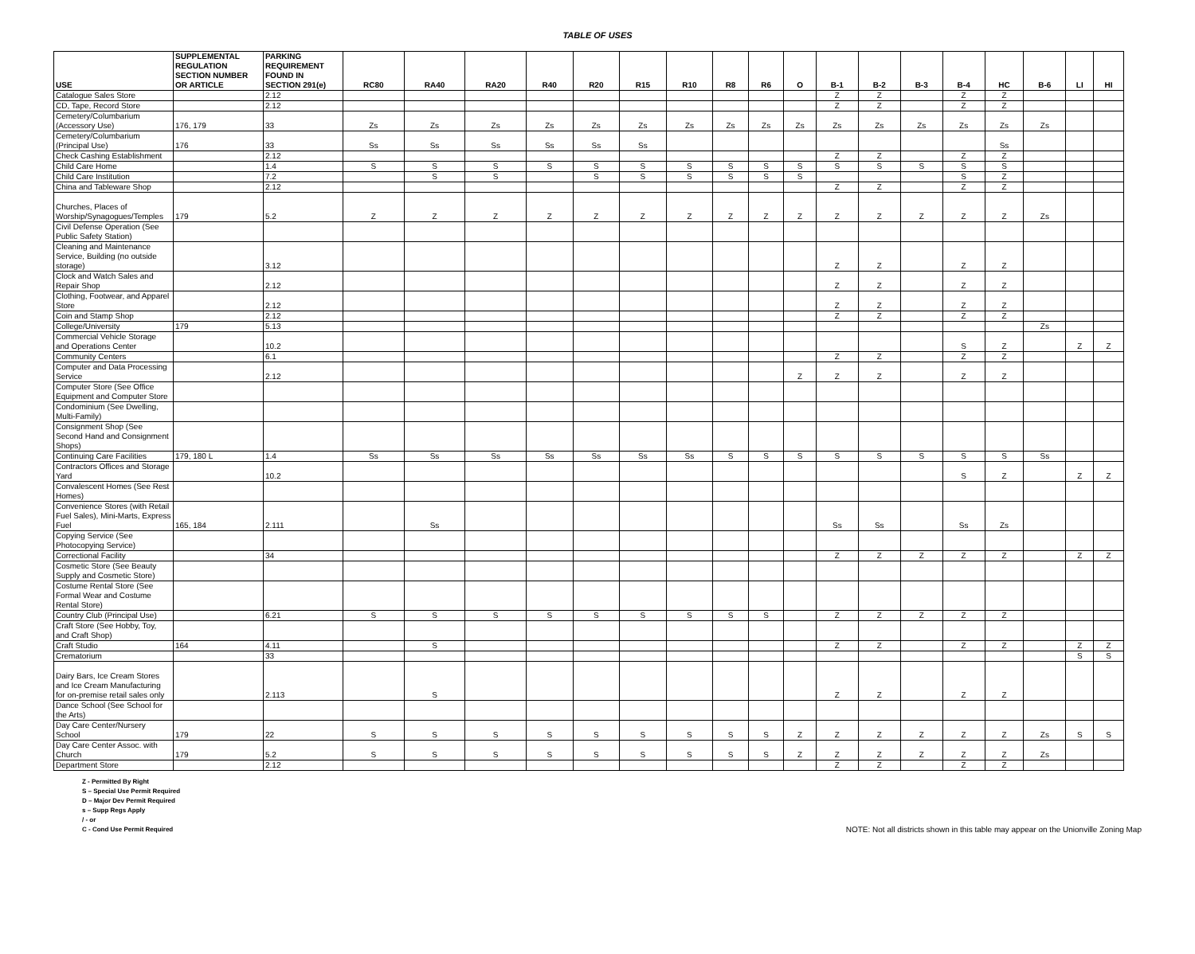TABLE OF USES
| USE | SUPPLEMENTAL REGULATION SECTION NUMBER OR ARTICLE | PARKING REQUIREMENT FOUND IN SECTION 291(e) | RC80 | RA40 | RA20 | R40 | R20 | R15 | R10 | R8 | R6 | O | B-1 | B-2 | B-3 | B-4 | HC | B-6 | LI | HI |
| --- | --- | --- | --- | --- | --- | --- | --- | --- | --- | --- | --- | --- | --- | --- | --- | --- | --- | --- | --- | --- |
| Catalogue Sales Store | | 2.12 | | | | | | | | | | | Z | Z | | Z | Z | | | |
| CD, Tape, Record Store | | 2.12 | | | | | | | | | | | Z | Z | | Z | Z | | | |
| Cemetery/Columbarium (Accessory Use) | 176, 179 | 33 | Zs | Zs | Zs | Zs | Zs | Zs | Zs | Zs | Zs | Zs | Zs | Zs | Zs | Zs | Zs | Zs | | |
| Cemetery/Columbarium (Principal Use) | 176 | 33 | Ss | Ss | Ss | Ss | Ss | Ss | | | | | | | | | Ss | | | |
| Check Cashing Establishment | | 2.12 | | | | | | | | | | | Z | Z | | Z | Z | | | |
| Child Care Home | | 1.4 | S | S | S | S | S | S | S | S | S | S | S | S | S | S | S | | | |
| Child Care Institution | | 7.2 | | S | S | | S | S | S | S | S | S | | | | S | Z | | | |
| China and Tableware Shop | | 2.12 | | | | | | | | | | | Z | Z | | Z | Z | | | |
| Churches, Places of Worship/Synagogues/Temples | 179 | 5.2 | Z | Z | Z | Z | Z | Z | Z | Z | Z | Z | Z | Z | Z | Z | Z | Zs | | |
| Civil Defense Operation (See Public Safety Station) | | | | | | | | | | | | | | | | | | | | |
| Cleaning and Maintenance Service, Building (no outside storage) | | 3.12 | | | | | | | | | | | Z | Z | | Z | Z | | | |
| Clock and Watch Sales and Repair Shop | | 2.12 | | | | | | | | | | | Z | Z | | Z | Z | | | |
| Clothing, Footwear, and Apparel Store | | 2.12 | | | | | | | | | | | Z | Z | | Z | Z | | | |
| Coin and Stamp Shop | | 2.12 | | | | | | | | | | | Z | Z | | Z | Z | | | |
| College/University | 179 | 5.13 | | | | | | | | | | | | | | | | Zs | | |
| Commercial Vehicle Storage and Operations Center | | 10.2 | | | | | | | | | | | | | | S | Z | | Z | Z |
| Community Centers | | 6.1 | | | | | | | | | | | Z | Z | | Z | Z | | | |
| Computer and Data Processing Service | | 2.12 | | | | | | | | | | Z | Z | Z | | Z | Z | | | |
| Computer Store (See Office Equipment and Computer Store | | | | | | | | | | | | | | | | | | | | |
| Condominium (See Dwelling, Multi-Family) | | | | | | | | | | | | | | | | | | | | |
| Consignment Shop (See Second Hand and Consignment Shops) | | | | | | | | | | | | | | | | | | | | |
| Continuing Care Facilities | 179, 180 L | 1.4 | Ss | Ss | Ss | Ss | Ss | Ss | Ss | S | S | S | S | S | S | S | S | Ss | | |
| Contractors Offices and Storage Yard | | 10.2 | | | | | | | | | | | | | | S | Z | | Z | Z |
| Convalescent Homes (See Rest Homes) | | | | | | | | | | | | | | | | | | | | |
| Convenience Stores (with Retail Fuel Sales), Mini-Marts, Express Fuel | 165, 184 | 2.111 | | Ss | | | | | | | | | Ss | Ss | | Ss | Zs | | | |
| Copying Service (See Photocopying Service) | | | | | | | | | | | | | | | | | | | | |
| Correctional Facility | | 34 | | | | | | | | | | | Z | Z | Z | Z | Z | | Z | Z |
| Cosmetic Store (See Beauty Supply and Cosmetic Store) | | | | | | | | | | | | | | | | | | | | |
| Costume Rental Store (See Formal Wear and Costume Rental Store) | | | | | | | | | | | | | | | | | | | | |
| Country Club (Principal Use) | | 6.21 | S | S | S | S | S | S | S | S | S | | Z | Z | Z | Z | Z | | | |
| Craft Store (See Hobby, Toy, and Craft Shop) | | | | | | | | | | | | | | | | | | | | |
| Craft Studio | 164 | 4.11 | | S | | | | | | | | | Z | Z | | Z | Z | | Z | Z |
| Crematorium | | 33 | | | | | | | | | | | | | | | | | S | S |
| Dairy Bars, Ice Cream Stores and Ice Cream Manufacturing for on-premise retail sales only | | 2.113 | | S | | | | | | | | | Z | Z | | Z | Z | | | |
| Dance School (See School for the Arts) | | | | | | | | | | | | | | | | | | | | |
| Day Care Center/Nursery School | 179 | 22 | S | S | S | S | S | S | S | S | S | Z | Z | Z | Z | Z | Z | Zs | S | S |
| Day Care Center Assoc. with Church | 179 | 5.2 | S | S | S | S | S | S | S | S | S | Z | Z | Z | Z | Z | Z | Zs | | |
| Department Store | | 2.12 | | | | | | | | | | | Z | Z | | Z | Z | | | |
Z - Permitted By Right
S – Special Use Permit Required
D – Major Dev Permit Required
s – Supp Regs Apply
/ - or
C - Cond Use Permit Required
NOTE: Not all districts shown in this table may appear on the Unionville Zoning Map